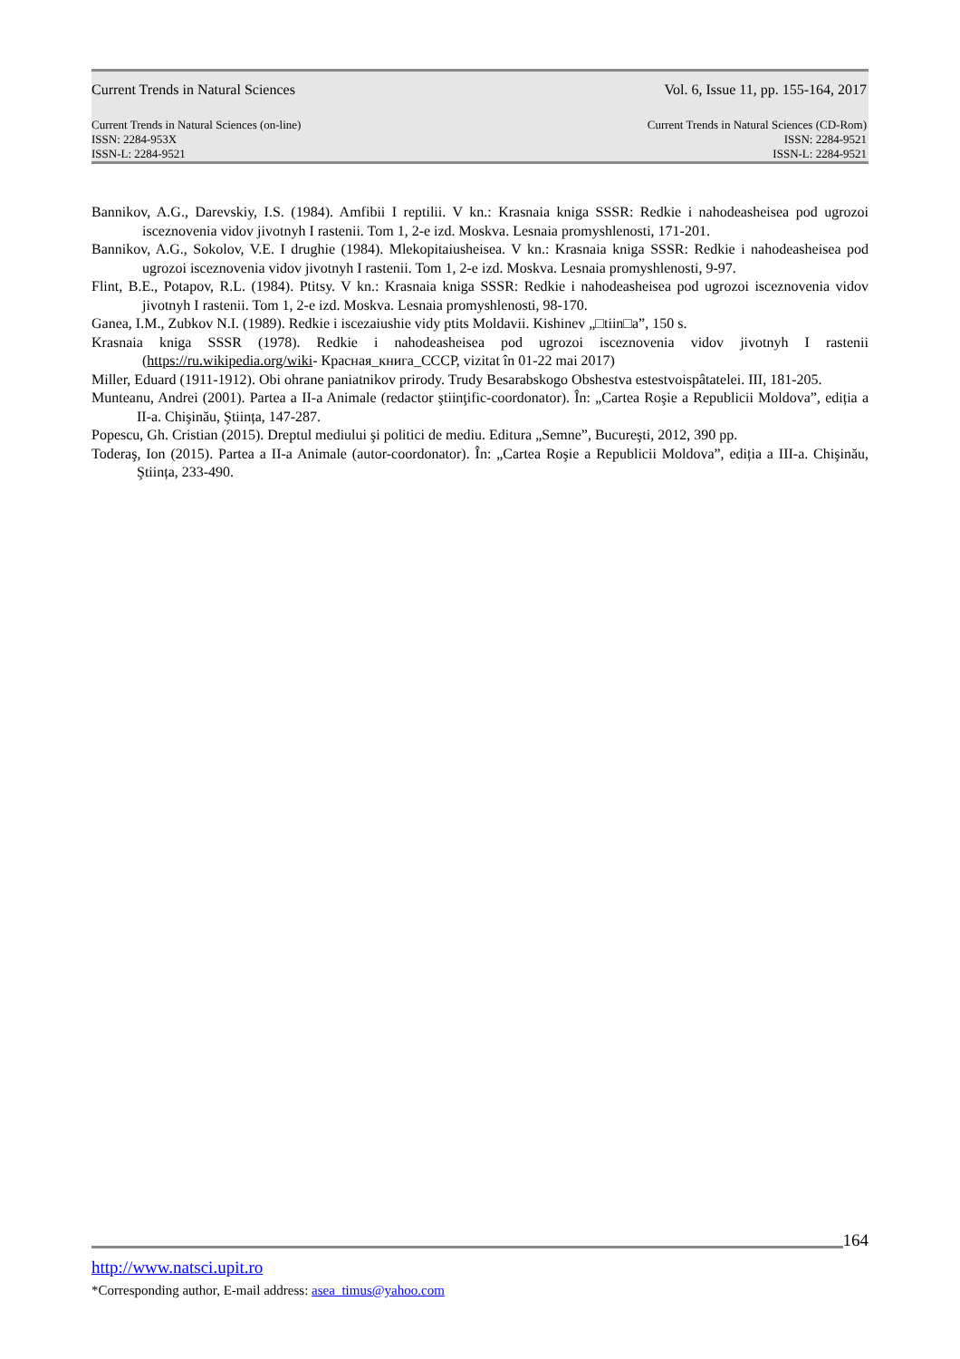Current Trends in Natural Sciences Vol. 6, Issue 11, pp. 155-164, 2017
Current Trends in Natural Sciences (on-line) Current Trends in Natural Sciences (CD-Rom)
ISSN: 2284-953X ISSN: 2284-9521
ISSN-L: 2284-9521 ISSN-L: 2284-9521
Bannikov, A.G., Darevskiy, I.S. (1984). Amfibii I reptilii. V kn.: Krasnaia kniga SSSR: Redkie i nahodeasheisea pod ugrozoi isceznovenia vidov jivotnyh I rastenii. Tom 1, 2-e izd. Moskva. Lesnaia promyshlenosti, 171-201.
Bannikov, A.G., Sokolov, V.E. I drughie (1984). Mlekopitaiusheisea. V kn.: Krasnaia kniga SSSR: Redkie i nahodeasheisea pod ugrozoi isceznovenia vidov jivotnyh I rastenii. Tom 1, 2-e izd. Moskva. Lesnaia promyshlenosti, 9-97.
Flint, B.E., Potapov, R.L. (1984). Ptitsy. V kn.: Krasnaia kniga SSSR: Redkie i nahodeasheisea pod ugrozoi isceznovenia vidov jivotnyh I rastenii. Tom 1, 2-e izd. Moskva. Lesnaia promyshlenosti, 98-170.
Ganea, I.M., Zubkov N.I. (1989). Redkie i iscezaiushie vidy ptits Moldavii. Kishinev „□tiin□a”, 150 s.
Krasnaia kniga SSSR (1978). Redkie i nahodeasheisea pod ugrozoi isceznovenia vidov jivotnyh I rastenii (https://ru.wikipedia.org/wiki- Красная_книга_СССР, vizitat în 01-22 mai 2017)
Miller, Eduard (1911-1912). Obi ohrane paniatnikov prirody. Trudy Besarabskogo Obshestva estestvoispâtatelei. III, 181-205.
Munteanu, Andrei (2001). Partea a II-a Animale (redactor ştiinţific-coordonator). În: „Cartea Roşie a Republicii Moldova”, ediția a II-a. Chişinău, Ştiința, 147-287.
Popescu, Gh. Cristian (2015). Dreptul mediului şi politici de mediu. Editura „Semne”, Bucureşti, 2012, 390 pp.
Toderaş, Ion (2015). Partea a II-a Animale (autor-coordonator). În: „Cartea Roşie a Republicii Moldova”, ediția a III-a. Chişinău, Ştiința, 233-490.
164
http://www.natsci.upit.ro
*Corresponding author, E-mail address: asea_timus@yahoo.com